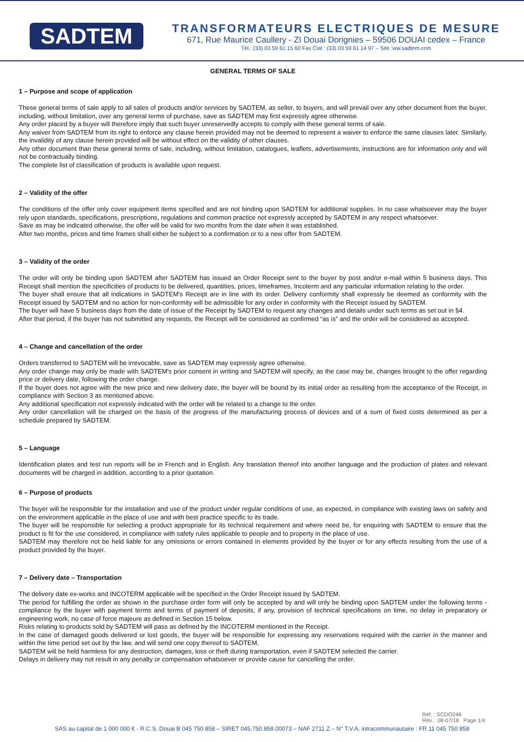SADTEM
TRANSFORMATEURS ELECTRIQUES DE MESURE
671, Rue Maurice Caullery - ZI Douai Dorignies – 59506 DOUAI cedex – France
Tél.: (33) 03 59 61 15 60 Fax Cial : (33) 03 59 61 14 97 – Site :ww.sadtem.com
GENERAL TERMS OF SALE
1 – Purpose and scope of application
These general terms of sale apply to all sales of products and/or services by SADTEM, as seller, to buyers, and will prevail over any other document from the buyer, including, without limitation, over any general terms of purchase, save as SADTEM may first expressly agree otherwise.
Any order placed by a buyer will therefore imply that such buyer unreservedly accepts to comply with these general terms of sale.
Any waiver from SADTEM from its right to enforce any clause herein provided may not be deemed to represent a waiver to enforce the same clauses later. Similarly, the invalidity of any clause herein provided will be without effect on the validity of other clauses.
Any other document than these general terms of sale, including, without limitation, catalogues, leaflets, advertisements, instructions are for information only and will not be contractually binding.
The complete list of classification of products is available upon request.
2 – Validity of the offer
The conditions of the offer only cover equipment items specified and are not binding upon SADTEM for additional supplies. In no case whatsoever may the buyer rely upon standards, specifications, prescriptions, regulations and common practice not expressly accepted by SADTEM in any respect whatsoever.
Save as may be indicated otherwise, the offer will be valid for two months from the date when it was established.
After two months, prices and time frames shall either be subject to a confirmation or to a new offer from SADTEM.
3 – Validity of the order
The order will only be binding upon SADTEM after SADTEM has issued an Order Receipt sent to the buyer by post and/or e-mail within 5 business days. This Receipt shall mention the specificities of products to be delivered, quantities, prices, timeframes, Incoterm and any particular information relating to the order.
The buyer shall ensure that all indications in SADTEM's Receipt are in line with its order. Delivery conformity shall expressly be deemed as conformity with the Receipt issued by SADTEM and no action for non-conformity will be admissible for any order in conformity with the Receipt issued by SADTEM.
The buyer will have 5 business days from the date of issue of the Receipt by SADTEM to request any changes and details under such terms as set out in §4.
After that period, if the buyer has not submitted any requests, the Receipt will be considered as confirmed “as is” and the order will be considered as accepted.
4 – Change and cancellation of the order
Orders transferred to SADTEM will be irrevocable, save as SADTEM may expressly agree otherwise.
Any order change may only be made with SADTEM's prior consent in writing and SADTEM will specify, as the case may be, changes brought to the offer regarding price or delivery date, following the order change.
If the buyer does not agree with the new price and new delivery date, the buyer will be bound by its initial order as resulting from the acceptance of the Receipt, in compliance with Section 3 as mentioned above.
Any additional specification not expressly indicated with the order will be related to a change to the order.
Any order cancellation will be charged on the basis of the progress of the manufacturing process of devices and of a sum of fixed costs determined as per a schedule prepared by SADTEM.
5 – Language
Identification plates and test run reports will be in French and in English. Any translation thereof into another language and the production of plates and relevant documents will be charged in addition, according to a prior quotation.
6 – Purpose of products
The buyer will be responsible for the installation and use of the product under regular conditions of use, as expected, in compliance with existing laws on safety and on the environment applicable in the place of use and with best practice specific to its trade.
The buyer will be responsible for selecting a product appropriate for its technical requirement and where need be, for enquiring with SADTEM to ensure that the product is fit for the use considered, in compliance with safety rules applicable to people and to property in the place of use.
SADTEM may therefore not be held liable for any omissions or errors contained in elements provided by the buyer or for any effects resulting from the use of a product provided by the buyer.
7 – Delivery date – Transportation
The delivery date ex-works and INCOTERM applicable will be specified in the Order Receipt issued by SADTEM.
The period for fulfilling the order as shown in the purchase order form will only be accepted by and will only be binding upon SADTEM under the following terms - compliance by the buyer with payment terms and terms of payment of deposits, if any, provision of technical specifications on time, no delay in preparatory or engineering work, no case of force majeure as defined in Section 15 below.
Risks relating to products sold by SADTEM will pass as defined by the INCOTERM mentioned in the Receipt.
In the case of damaged goods delivered or lost goods, the buyer will be responsible for expressing any reservations required with the carrier in the manner and within the time period set out by the law, and will send one copy thereof to SADTEM.
SADTEM will be held harmless for any destruction, damages, loss or theft during transportation, even if SADTEM selected the carrier.
Delays in delivery may not result in any penalty or compensation whatsoever or provide cause for cancelling the order.
Réf. : SCDO246
Rév. : 08-07/18 Page 1/4
SAS au capital de 1 000 000 € - R.C.S. Douai B 045 750 858 – SIRET 045.750.858.00073 – NAF 2711 Z – N° T.V.A. intracommunautaire : FR 11 045 750 858